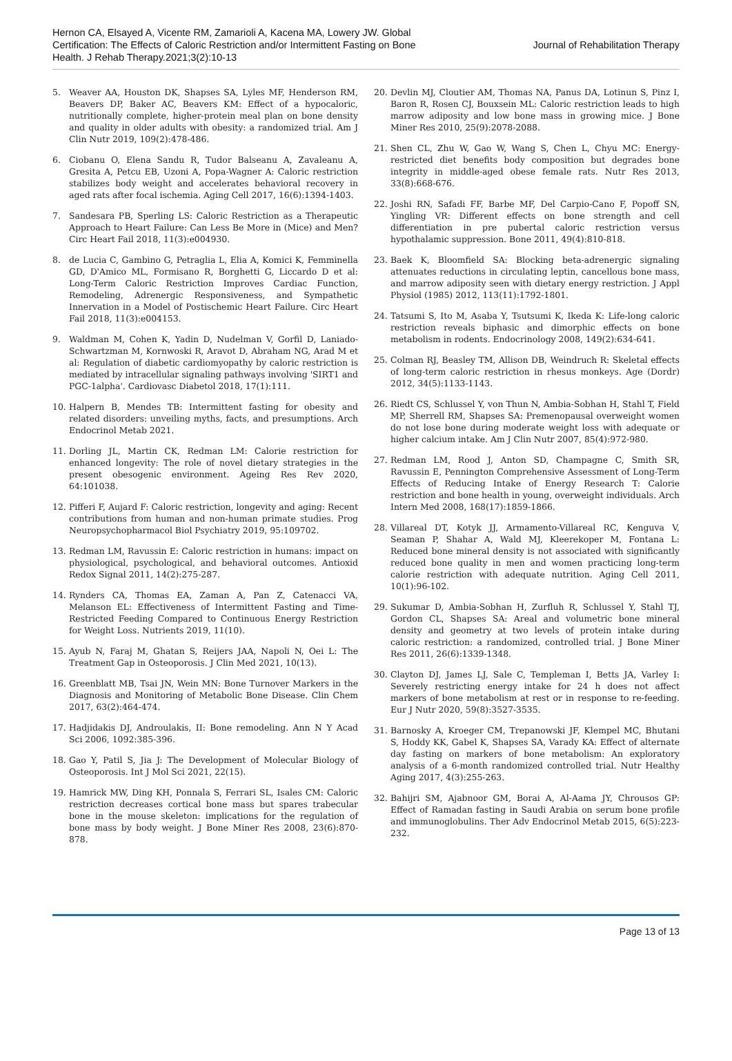Hernon CA, Elsayed A, Vicente RM, Zamarioli A, Kacena MA, Lowery JW. Global Certification: The Effects of Caloric Restriction and/or Intermittent Fasting on Bone Health. J Rehab Therapy.2021;3(2):10-13
Journal of Rehabilitation Therapy
5. Weaver AA, Houston DK, Shapses SA, Lyles MF, Henderson RM, Beavers DP, Baker AC, Beavers KM: Effect of a hypocaloric, nutritionally complete, higher-protein meal plan on bone density and quality in older adults with obesity: a randomized trial. Am J Clin Nutr 2019, 109(2):478-486.
6. Ciobanu O, Elena Sandu R, Tudor Balseanu A, Zavaleanu A, Gresita A, Petcu EB, Uzoni A, Popa-Wagner A: Caloric restriction stabilizes body weight and accelerates behavioral recovery in aged rats after focal ischemia. Aging Cell 2017, 16(6):1394-1403.
7. Sandesara PB, Sperling LS: Caloric Restriction as a Therapeutic Approach to Heart Failure: Can Less Be More in (Mice) and Men? Circ Heart Fail 2018, 11(3):e004930.
8. de Lucia C, Gambino G, Petraglia L, Elia A, Komici K, Femminella GD, D'Amico ML, Formisano R, Borghetti G, Liccardo D et al: Long-Term Caloric Restriction Improves Cardiac Function, Remodeling, Adrenergic Responsiveness, and Sympathetic Innervation in a Model of Postischemic Heart Failure. Circ Heart Fail 2018, 11(3):e004153.
9. Waldman M, Cohen K, Yadin D, Nudelman V, Gorfil D, Laniado-Schwartzman M, Kornwoski R, Aravot D, Abraham NG, Arad M et al: Regulation of diabetic cardiomyopathy by caloric restriction is mediated by intracellular signaling pathways involving 'SIRT1 and PGC-1alpha'. Cardiovasc Diabetol 2018, 17(1):111.
10. Halpern B, Mendes TB: Intermittent fasting for obesity and related disorders: unveiling myths, facts, and presumptions. Arch Endocrinol Metab 2021.
11. Dorling JL, Martin CK, Redman LM: Calorie restriction for enhanced longevity: The role of novel dietary strategies in the present obesogenic environment. Ageing Res Rev 2020, 64:101038.
12. Pifferi F, Aujard F: Caloric restriction, longevity and aging: Recent contributions from human and non-human primate studies. Prog Neuropsychopharmacol Biol Psychiatry 2019, 95:109702.
13. Redman LM, Ravussin E: Caloric restriction in humans: impact on physiological, psychological, and behavioral outcomes. Antioxid Redox Signal 2011, 14(2):275-287.
14. Rynders CA, Thomas EA, Zaman A, Pan Z, Catenacci VA, Melanson EL: Effectiveness of Intermittent Fasting and Time-Restricted Feeding Compared to Continuous Energy Restriction for Weight Loss. Nutrients 2019, 11(10).
15. Ayub N, Faraj M, Ghatan S, Reijers JAA, Napoli N, Oei L: The Treatment Gap in Osteoporosis. J Clin Med 2021, 10(13).
16. Greenblatt MB, Tsai JN, Wein MN: Bone Turnover Markers in the Diagnosis and Monitoring of Metabolic Bone Disease. Clin Chem 2017, 63(2):464-474.
17. Hadjidakis DJ, Androulakis, II: Bone remodeling. Ann N Y Acad Sci 2006, 1092:385-396.
18. Gao Y, Patil S, Jia J: The Development of Molecular Biology of Osteoporosis. Int J Mol Sci 2021, 22(15).
19. Hamrick MW, Ding KH, Ponnala S, Ferrari SL, Isales CM: Caloric restriction decreases cortical bone mass but spares trabecular bone in the mouse skeleton: implications for the regulation of bone mass by body weight. J Bone Miner Res 2008, 23(6):870-878.
20. Devlin MJ, Cloutier AM, Thomas NA, Panus DA, Lotinun S, Pinz I, Baron R, Rosen CJ, Bouxsein ML: Caloric restriction leads to high marrow adiposity and low bone mass in growing mice. J Bone Miner Res 2010, 25(9):2078-2088.
21. Shen CL, Zhu W, Gao W, Wang S, Chen L, Chyu MC: Energy-restricted diet benefits body composition but degrades bone integrity in middle-aged obese female rats. Nutr Res 2013, 33(8):668-676.
22. Joshi RN, Safadi FF, Barbe MF, Del Carpio-Cano F, Popoff SN, Yingling VR: Different effects on bone strength and cell differentiation in pre pubertal caloric restriction versus hypothalamic suppression. Bone 2011, 49(4):810-818.
23. Baek K, Bloomfield SA: Blocking beta-adrenergic signaling attenuates reductions in circulating leptin, cancellous bone mass, and marrow adiposity seen with dietary energy restriction. J Appl Physiol (1985) 2012, 113(11):1792-1801.
24. Tatsumi S, Ito M, Asaba Y, Tsutsumi K, Ikeda K: Life-long caloric restriction reveals biphasic and dimorphic effects on bone metabolism in rodents. Endocrinology 2008, 149(2):634-641.
25. Colman RJ, Beasley TM, Allison DB, Weindruch R: Skeletal effects of long-term caloric restriction in rhesus monkeys. Age (Dordr) 2012, 34(5):1133-1143.
26. Riedt CS, Schlussel Y, von Thun N, Ambia-Sobhan H, Stahl T, Field MP, Sherrell RM, Shapses SA: Premenopausal overweight women do not lose bone during moderate weight loss with adequate or higher calcium intake. Am J Clin Nutr 2007, 85(4):972-980.
27. Redman LM, Rood J, Anton SD, Champagne C, Smith SR, Ravussin E, Pennington Comprehensive Assessment of Long-Term Effects of Reducing Intake of Energy Research T: Calorie restriction and bone health in young, overweight individuals. Arch Intern Med 2008, 168(17):1859-1866.
28. Villareal DT, Kotyk JJ, Armamento-Villareal RC, Kenguva V, Seaman P, Shahar A, Wald MJ, Kleerekoper M, Fontana L: Reduced bone mineral density is not associated with significantly reduced bone quality in men and women practicing long-term calorie restriction with adequate nutrition. Aging Cell 2011, 10(1):96-102.
29. Sukumar D, Ambia-Sobhan H, Zurfluh R, Schlussel Y, Stahl TJ, Gordon CL, Shapses SA: Areal and volumetric bone mineral density and geometry at two levels of protein intake during caloric restriction: a randomized, controlled trial. J Bone Miner Res 2011, 26(6):1339-1348.
30. Clayton DJ, James LJ, Sale C, Templeman I, Betts JA, Varley I: Severely restricting energy intake for 24 h does not affect markers of bone metabolism at rest or in response to re-feeding. Eur J Nutr 2020, 59(8):3527-3535.
31. Barnosky A, Kroeger CM, Trepanowski JF, Klempel MC, Bhutani S, Hoddy KK, Gabel K, Shapses SA, Varady KA: Effect of alternate day fasting on markers of bone metabolism: An exploratory analysis of a 6-month randomized controlled trial. Nutr Healthy Aging 2017, 4(3):255-263.
32. Bahijri SM, Ajabnoor GM, Borai A, Al-Aama JY, Chrousos GP: Effect of Ramadan fasting in Saudi Arabia on serum bone profile and immunoglobulins. Ther Adv Endocrinol Metab 2015, 6(5):223-232.
Page 13 of 13